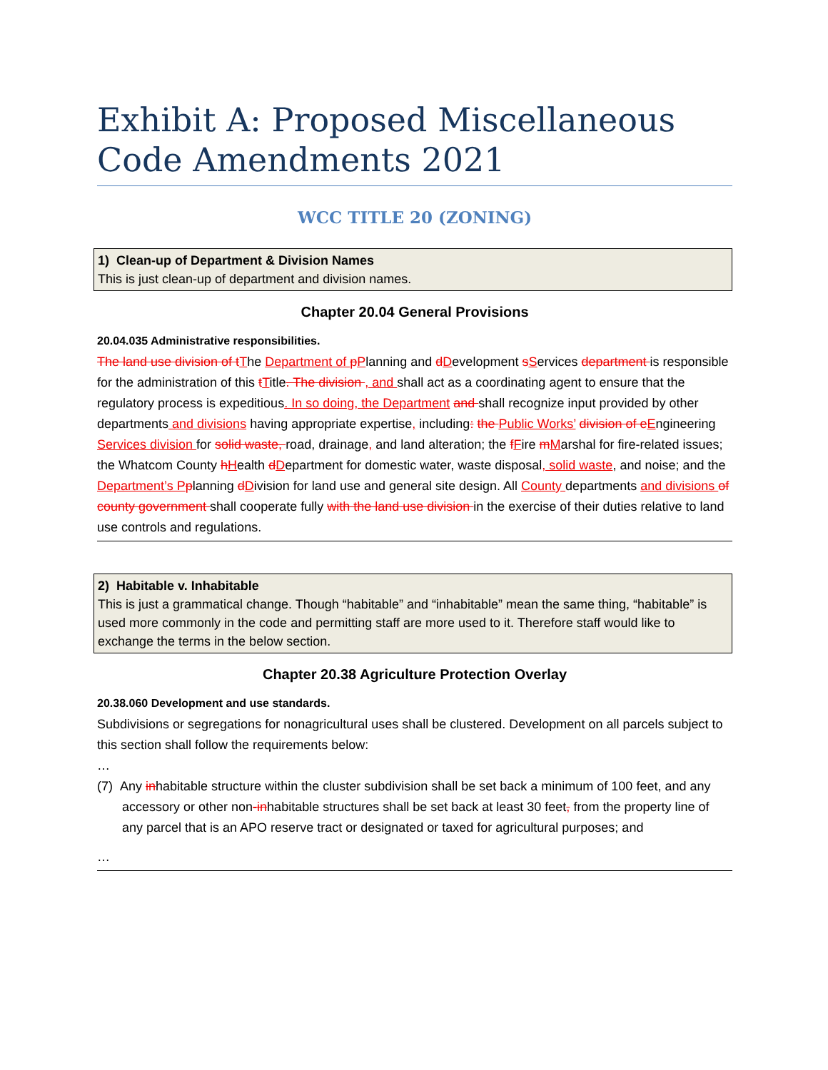Exhibit A: Proposed Miscellaneous Code Amendments 2021
WCC TITLE 20 (ZONING)
1) Clean-up of Department & Division Names
This is just clean-up of department and division names.
Chapter 20.04 General Provisions
20.04.035 Administrative responsibilities.
The land use division of tThe Department of pPlanning and dDevelopment sServices department is responsible for the administration of this tTitle. The division , and shall act as a coordinating agent to ensure that the regulatory process is expeditious. In so doing, the Department and shall recognize input provided by other departments and divisions having appropriate expertise, including: the Public Works’ division of eEngineering Services division for solid waste, road, drainage, and land alteration; the fFire mMarshal for fire-related issues; the Whatcom County hHealth dDepartment for domestic water, waste disposal, solid waste, and noise; and the Department’s Pplanning dDivision for land use and general site design. All County departments and divisions of county government shall cooperate fully with the land use division in the exercise of their duties relative to land use controls and regulations.
2) Habitable v. Inhabitable
This is just a grammatical change. Though “habitable” and “inhabitable” mean the same thing, “habitable” is used more commonly in the code and permitting staff are more used to it. Therefore staff would like to exchange the terms in the below section.
Chapter 20.38 Agriculture Protection Overlay
20.38.060 Development and use standards.
Subdivisions or segregations for nonagricultural uses shall be clustered. Development on all parcels subject to this section shall follow the requirements below:
…
(7) Any inhabitable structure within the cluster subdivision shall be set back a minimum of 100 feet, and any accessory or other non-inhabitable structures shall be set back at least 30 feet, from the property line of any parcel that is an APO reserve tract or designated or taxed for agricultural purposes; and
…